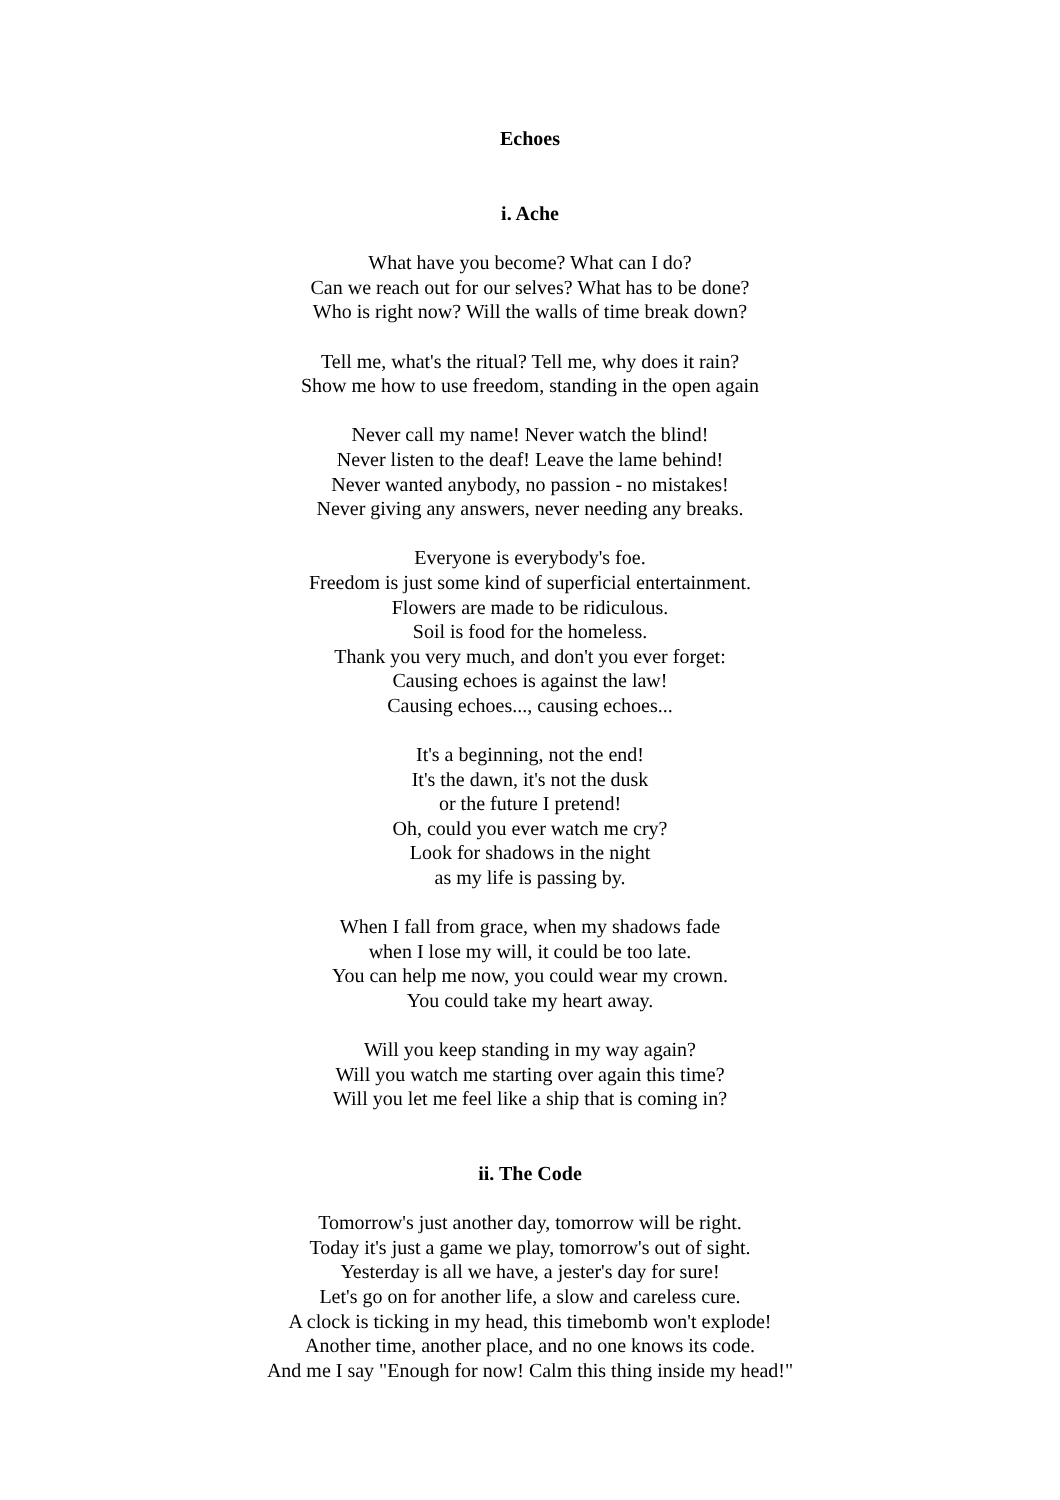Echoes
i. Ache
What have you become? What can I do?
Can we reach out for our selves? What has to be done?
Who is right now? Will the walls of time break down?
Tell me, what's the ritual? Tell me, why does it rain?
Show me how to use freedom, standing in the open again
Never call my name! Never watch the blind!
Never listen to the deaf! Leave the lame behind!
Never wanted anybody, no passion - no mistakes!
Never giving any answers, never needing any breaks.
Everyone is everybody's foe.
Freedom is just some kind of superficial entertainment.
Flowers are made to be ridiculous.
Soil is food for the homeless.
Thank you very much, and don't you ever forget:
Causing echoes is against the law!
Causing echoes..., causing echoes...
It's a beginning, not the end!
It's the dawn, it's not the dusk
or the future I pretend!
Oh, could you ever watch me cry?
Look for shadows in the night
as my life is passing by.
When I fall from grace, when my shadows fade
when I lose my will, it could be too late.
You can help me now, you could wear my crown.
You could take my heart away.
Will you keep standing in my way again?
Will you watch me starting over again this time?
Will you let me feel like a ship that is coming in?
ii. The Code
Tomorrow's just another day, tomorrow will be right.
Today it's just a game we play, tomorrow's out of sight.
Yesterday is all we have, a jester's day for sure!
Let's go on for another life, a slow and careless cure.
A clock is ticking in my head, this timebomb won't explode!
Another time, another place, and no one knows its code.
And me I say "Enough for now! Calm this thing inside my head!"